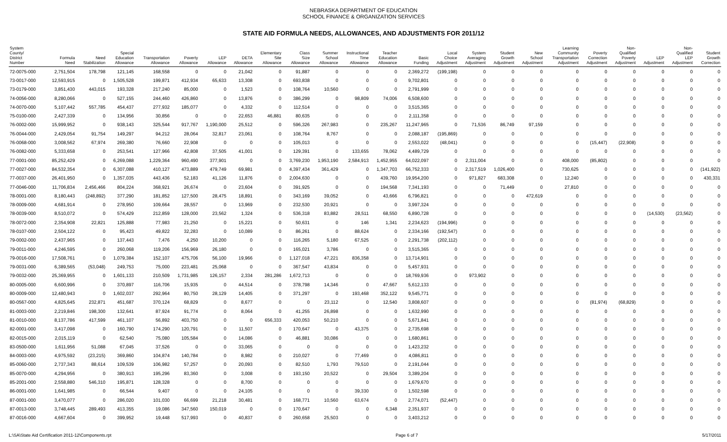NEBRASKA DEPARTMENT OF EDUCATION
SCHOOL FINANCE & ORGANIZATION SERVICES
STATE AID FORMULA NEEDS, ALLOWANCES, AND ADJUSTMENTS FOR 2011/12
| System County/ District Number | Formula Need | Need Stabilization | Special Education Allowance | Transportation Allowance | Poverty Allowance | LEP Allowance | DETA Allowance | Elementary Site Allowance | Class Size Allowance | Summer School Allowance | Instructional Time Allowance | Teacher Education Allowance | Basic Funding | Local Choice Adjustment | System Averaging Adjustment | Student Growth Adjustment | New School Adjustment | Learning Community Transportation Adjustment | Poverty Correction Adjustment | Non- Qualified Poverty Adjustment | LEP Adjustment | Non- Qualified LEP Adjustment | Student Growth Correction |
| --- | --- | --- | --- | --- | --- | --- | --- | --- | --- | --- | --- | --- | --- | --- | --- | --- | --- | --- | --- | --- | --- | --- | --- |
| 72-0075-000 | 2,751,504 | 178,798 | 121,145 | 168,558 | 0 | 0 | 21,042 | 0 | 91,887 | 0 | 0 | 0 | 2,369,272 | (199,198) | 0 | 0 | 0 | 0 | 0 | 0 | 0 | 0 | 0 |
| 73-0017-000 | 12,593,915 | 0 | 1,505,528 | 199,871 | 412,934 | 65,633 | 13,308 | 0 | 693,838 | 0 | 0 | 0 | 9,702,801 | 0 | 0 | 0 | 0 | 0 | 0 | 0 | 0 | 0 | 0 |
| 73-0179-000 | 3,851,430 | 443,015 | 193,328 | 217,240 | 85,000 | 0 | 1,523 | 0 | 108,764 | 10,560 | 0 | 0 | 2,791,999 | 0 | 0 | 0 | 0 | 0 | 0 | 0 | 0 | 0 | 0 |
| 74-0056-000 | 8,280,066 | 0 | 527,155 | 244,460 | 426,860 | 0 | 13,876 | 0 | 386,299 | 0 | 98,809 | 74,006 | 6,508,600 | 0 | 0 | 0 | 0 | 0 | 0 | 0 | 0 | 0 | 0 |
| 74-0070-000 | 5,107,442 | 557,785 | 454,437 | 277,932 | 185,077 | 0 | 4,332 | 0 | 112,514 | 0 | 0 | 0 | 3,515,365 | 0 | 0 | 0 | 0 | 0 | 0 | 0 | 0 | 0 | 0 |
| 75-0100-000 | 2,427,339 | 0 | 134,956 | 30,856 | 0 | 0 | 22,653 | 46,881 | 80,635 | 0 | 0 | 0 | 2,111,358 | 0 | 0 | 0 | 0 | 0 | 0 | 0 | 0 | 0 | 0 |
| 76-0002-000 | 15,999,952 | 0 | 938,143 | 325,544 | 917,767 | 1,190,000 | 25,512 | 0 | 596,326 | 267,983 | 0 | 235,267 | 11,247,965 | 0 | 71,536 | 86,749 | 97,159 | 0 | 0 | 0 | 0 | 0 | 0 |
| 76-0044-000 | 2,429,054 | 91,754 | 149,297 | 94,212 | 28,064 | 32,817 | 23,061 | 0 | 108,764 | 8,767 | 0 | 0 | 2,088,187 | (195,869) | 0 | 0 | 0 | 0 | 0 | 0 | 0 | 0 | 0 |
| 76-0068-000 | 3,008,562 | 67,974 | 269,380 | 76,660 | 22,908 | 0 | 0 | 0 | 105,013 | 0 | 0 | 0 | 2,553,022 | (48,041) | 0 | 0 | 0 | 0 | (15,447) | (22,908) | 0 | 0 | 0 |
| 76-0082-000 | 5,333,658 | 0 | 253,541 | 127,966 | 42,808 | 37,505 | 41,001 | 0 | 129,391 | 0 | 133,655 | 78,062 | 4,489,729 | 0 | 0 | 0 | 0 | 0 | 0 | 0 | 0 | 0 | 0 |
| 77-0001-000 | 85,252,429 | 0 | 6,269,088 | 1,229,364 | 960,490 | 377,901 | 0 | 0 | 3,769,230 | 1,953,190 | 2,584,913 | 1,452,955 | 64,022,097 | 0 | 2,311,004 | 0 | 0 | 408,000 | (85,802) | 0 | 0 | 0 | 0 |
| 77-0027-000 | 84,532,354 | 0 | 6,307,088 | 410,127 | 473,889 | 479,749 | 69,981 | 0 | 4,397,434 | 361,429 | 0 | 1,347,703 | 66,752,333 | 0 | 2,317,519 | 1,026,400 | 0 | 730,625 | 0 | 0 | 0 | 0 | (141,922) |
| 77-0037-000 | 26,401,950 | 0 | 1,357,035 | 443,436 | 52,183 | 41,126 | 11,876 | 0 | 2,004,630 | 0 | 0 | 439,760 | 19,954,200 | 0 | 971,827 | 683,308 | 0 | 12,240 | 0 | 0 | 0 | 0 | 430,331 |
| 77-0046-000 | 11,706,834 | 2,456,466 | 804,224 | 368,921 | 26,674 | 0 | 23,604 | 0 | 391,925 | 0 | 0 | 194,568 | 7,341,193 | 0 | 0 | 71,449 | 0 | 27,810 | 0 | 0 | 0 | 0 | 0 |
| 78-0001-000 | 8,180,443 | (248,892) | 377,290 | 181,852 | 127,500 | 28,475 | 18,891 | 0 | 343,169 | 39,052 | 0 | 43,666 | 6,796,821 | 0 | 0 | 0 | 472,619 | 0 | 0 | 0 | 0 | 0 | 0 |
| 78-0009-000 | 4,681,914 | 0 | 278,950 | 109,664 | 28,557 | 0 | 13,969 | 0 | 232,530 | 20,921 | 0 | 0 | 3,997,324 | 0 | 0 | 0 | 0 | 0 | 0 | 0 | 0 | 0 | 0 |
| 78-0039-000 | 8,510,072 | 0 | 574,429 | 212,859 | 128,000 | 23,562 | 1,324 | 0 | 536,318 | 83,882 | 28,511 | 68,550 | 6,890,728 | 0 | 0 | 0 | 0 | 0 | 0 | 0 | (14,530) | (23,562) | 0 |
| 78-0072-000 | 2,354,908 | 22,821 | 125,888 | 77,983 | 21,250 | 0 | 15,221 | 0 | 50,631 | 0 | 146 | 1,341 | 2,234,623 | (194,996) | 0 | 0 | 0 | 0 | 0 | 0 | 0 | 0 | 0 |
| 78-0107-000 | 2,504,122 | 0 | 95,423 | 49,822 | 32,283 | 0 | 10,089 | 0 | 86,261 | 0 | 88,624 | 0 | 2,334,166 | (192,547) | 0 | 0 | 0 | 0 | 0 | 0 | 0 | 0 | 0 |
| 79-0002-000 | 2,437,965 | 0 | 137,443 | 7,476 | 4,250 | 10,200 | 0 | 0 | 116,265 | 5,180 | 67,525 | 0 | 2,291,738 | (202,112) | 0 | 0 | 0 | 0 | 0 | 0 | 0 | 0 | 0 |
| 79-0011-000 | 4,246,595 | 0 | 260,068 | 119,206 | 156,969 | 26,180 | 0 | 0 | 165,021 | 3,786 | 0 | 0 | 3,515,365 | 0 | 0 | 0 | 0 | 0 | 0 | 0 | 0 | 0 | 0 |
| 79-0016-000 | 17,508,761 | 0 | 1,079,384 | 152,107 | 475,706 | 56,100 | 19,966 | 0 | 1,127,018 | 47,221 | 836,358 | 0 | 13,714,901 | 0 | 0 | 0 | 0 | 0 | 0 | 0 | 0 | 0 | 0 |
| 79-0031-000 | 6,389,565 | (53,048) | 249,753 | 75,000 | 223,481 | 25,068 | 0 | 0 | 367,547 | 43,834 | 0 | 0 | 5,457,931 | 0 | 0 | 0 | 0 | 0 | 0 | 0 | 0 | 0 | 0 |
| 79-0032-000 | 25,369,955 | 0 | 1,601,133 | 210,509 | 1,731,985 | 126,157 | 2,334 | 281,286 | 1,672,713 | 0 | 0 | 0 | 18,769,936 | 0 | 973,902 | 0 | 0 | 0 | 0 | 0 | 0 | 0 | 0 |
| 80-0005-000 | 6,600,996 | 0 | 370,897 | 116,706 | 15,935 | 0 | 44,514 | 0 | 378,798 | 14,346 | 0 | 47,667 | 5,612,133 | 0 | 0 | 0 | 0 | 0 | 0 | 0 | 0 | 0 | 0 |
| 80-0009-000 | 12,480,943 | 0 | 1,602,037 | 292,964 | 80,750 | 28,129 | 14,405 | 0 | 371,297 | 0 | 193,468 | 352,122 | 9,545,771 | 0 | 0 | 0 | 0 | 0 | 0 | 0 | 0 | 0 | 0 |
| 80-0567-000 | 4,825,645 | 232,871 | 451,687 | 370,124 | 68,829 | 0 | 8,677 | 0 | 0 | 23,112 | 0 | 12,540 | 3,808,607 | 0 | 0 | 0 | 0 | 0 | (81,974) | (68,829) | 0 | 0 | 0 |
| 81-0003-000 | 2,219,846 | 198,300 | 132,641 | 87,924 | 91,774 | 0 | 8,064 | 0 | 41,255 | 26,898 | 0 | 0 | 1,632,990 | 0 | 0 | 0 | 0 | 0 | 0 | 0 | 0 | 0 | 0 |
| 81-0010-000 | 8,137,786 | 417,599 | 461,107 | 56,892 | 403,750 | 0 | 0 | 656,333 | 420,053 | 50,210 | 0 | 0 | 5,671,841 | 0 | 0 | 0 | 0 | 0 | 0 | 0 | 0 | 0 | 0 |
| 82-0001-000 | 3,417,098 | 0 | 160,790 | 174,290 | 120,791 | 0 | 11,507 | 0 | 170,647 | 0 | 43,375 | 0 | 2,735,698 | 0 | 0 | 0 | 0 | 0 | 0 | 0 | 0 | 0 | 0 |
| 82-0015-000 | 2,015,119 | 0 | 62,540 | 75,080 | 105,584 | 0 | 14,086 | 0 | 46,881 | 30,086 | 0 | 0 | 1,680,861 | 0 | 0 | 0 | 0 | 0 | 0 | 0 | 0 | 0 | 0 |
| 83-0500-000 | 1,611,956 | 51,088 | 67,045 | 37,526 | 0 | 0 | 33,065 | 0 | 0 | 0 | 0 | 0 | 1,423,232 | 0 | 0 | 0 | 0 | 0 | 0 | 0 | 0 | 0 | 0 |
| 84-0003-000 | 4,975,592 | (23,215) | 369,860 | 104,874 | 140,784 | 0 | 8,982 | 0 | 210,027 | 0 | 77,469 | 0 | 4,086,811 | 0 | 0 | 0 | 0 | 0 | 0 | 0 | 0 | 0 | 0 |
| 85-0060-000 | 2,737,343 | 88,614 | 109,539 | 106,982 | 57,257 | 0 | 20,093 | 0 | 82,510 | 1,793 | 79,510 | 0 | 2,191,044 | 0 | 0 | 0 | 0 | 0 | 0 | 0 | 0 | 0 | 0 |
| 85-0070-000 | 4,294,956 | 0 | 380,913 | 195,296 | 83,360 | 0 | 3,008 | 0 | 193,150 | 20,522 | 0 | 29,504 | 3,389,204 | 0 | 0 | 0 | 0 | 0 | 0 | 0 | 0 | 0 | 0 |
| 85-2001-000 | 2,558,880 | 546,310 | 195,871 | 128,328 | 0 | 0 | 8,700 | 0 | 0 | 0 | 0 | 0 | 1,679,670 | 0 | 0 | 0 | 0 | 0 | 0 | 0 | 0 | 0 | 0 |
| 86-0001-000 | 1,641,985 | 0 | 66,544 | 9,407 | 0 | 0 | 24,105 | 0 | 0 | 0 | 39,330 | 0 | 1,502,598 | 0 | 0 | 0 | 0 | 0 | 0 | 0 | 0 | 0 | 0 |
| 87-0001-000 | 3,470,077 | 0 | 286,020 | 101,030 | 66,699 | 21,218 | 30,481 | 0 | 168,771 | 10,560 | 63,674 | 0 | 2,774,071 | (52,447) | 0 | 0 | 0 | 0 | 0 | 0 | 0 | 0 | 0 |
| 87-0013-000 | 3,748,445 | 289,493 | 413,355 | 19,086 | 347,560 | 150,019 | 0 | 0 | 170,647 | 0 | 0 | 6,348 | 2,351,937 | 0 | 0 | 0 | 0 | 0 | 0 | 0 | 0 | 0 | 0 |
| 87-0016-000 | 4,667,604 | 0 | 399,952 | 19,448 | 517,993 | 0 | 40,837 | 0 | 260,658 | 25,503 | 0 | 0 | 3,403,212 | 0 | 0 | 0 | 0 | 0 | 0 | 0 | 0 | 0 | 0 |
L:\SA\State Aid Certification 2011-12\Components.rpt Page 6 of 7 5/17/2011